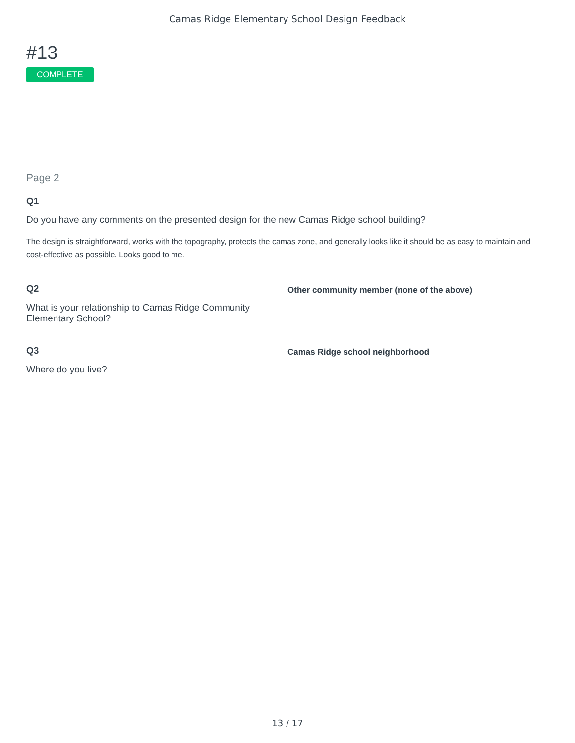Camas Ridge Elementary School Design Feedback
#13
COMPLETE
Page 2
Q1
Do you have any comments on the presented design for the new Camas Ridge school building?
The design is straightforward, works with the topography, protects the camas zone, and generally looks like it should be as easy to maintain and cost-effective as possible. Looks good to me.
Q2
What is your relationship to Camas Ridge Community Elementary School?
Other community member (none of the above)
Q3
Where do you live?
Camas Ridge school neighborhood
13 / 17